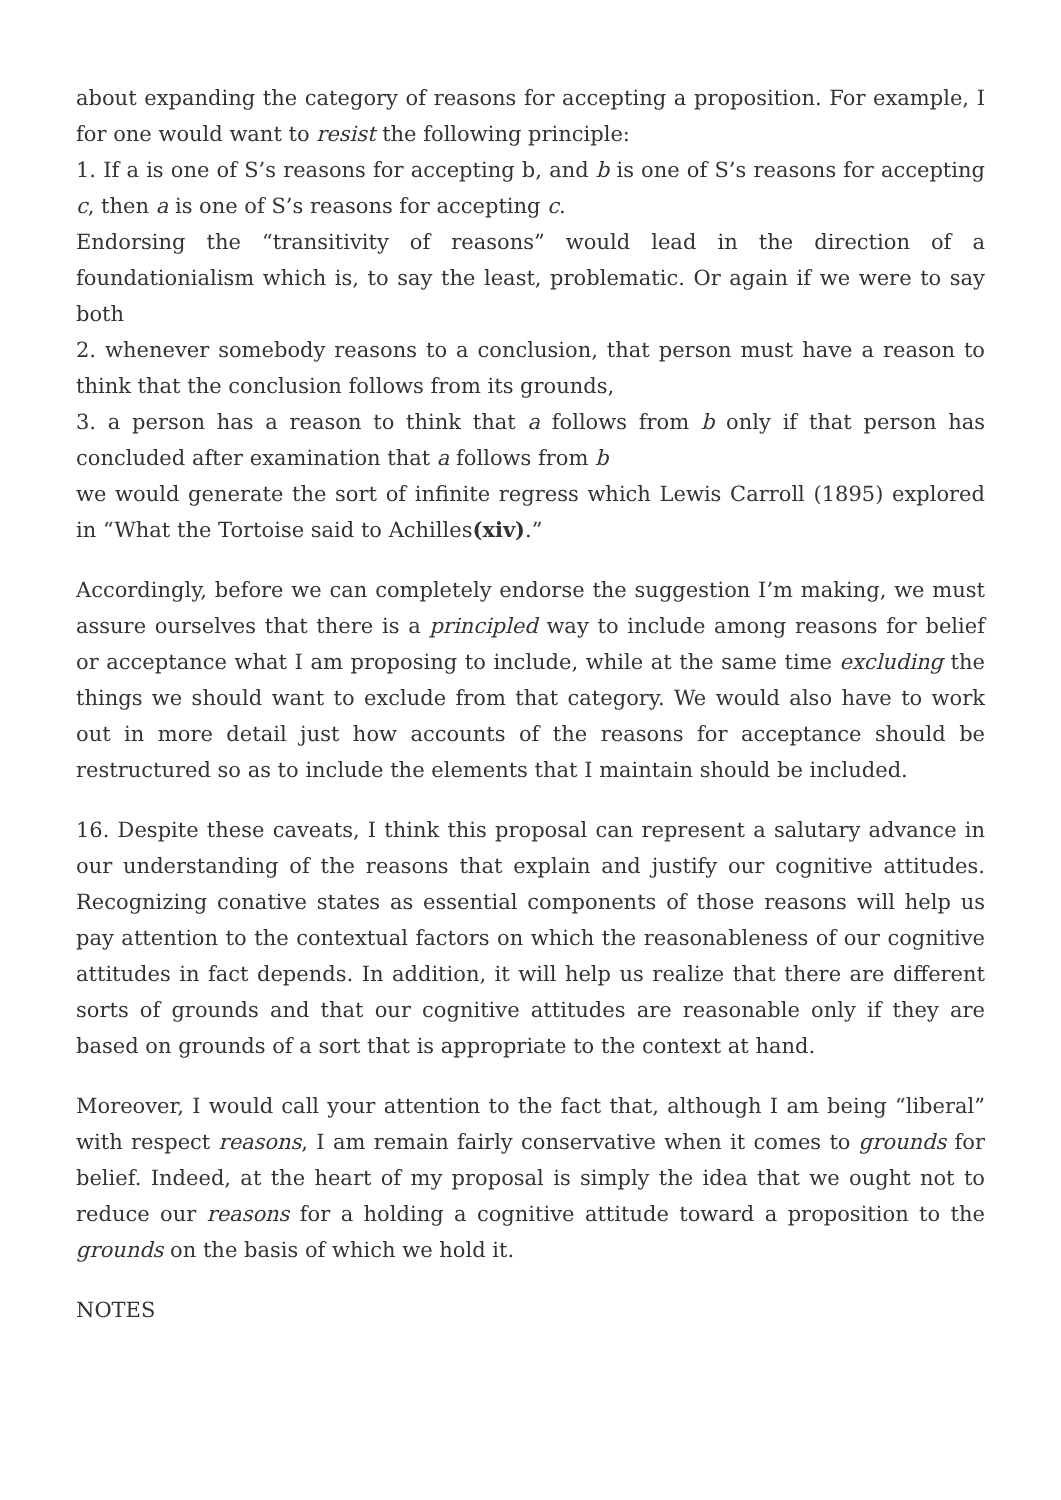about expanding the category of reasons for accepting a proposition. For example, I for one would want to resist the following principle:
1. If a is one of S’s reasons for accepting b, and b is one of S’s reasons for accepting c, then a is one of S’s reasons for accepting c.
Endorsing the “transitivity of reasons” would lead in the direction of a foundationialism which is, to say the least, problematic. Or again if we were to say both
2. whenever somebody reasons to a conclusion, that person must have a reason to think that the conclusion follows from its grounds,
3. a person has a reason to think that a follows from b only if that person has concluded after examination that a follows from b
we would generate the sort of infinite regress which Lewis Carroll (1895) explored in “What the Tortoise said to Achilles(xiv).”
Accordingly, before we can completely endorse the suggestion I’m making, we must assure ourselves that there is a principled way to include among reasons for belief or acceptance what I am proposing to include, while at the same time excluding the things we should want to exclude from that category. We would also have to work out in more detail just how accounts of the reasons for acceptance should be restructured so as to include the elements that I maintain should be included.
16. Despite these caveats, I think this proposal can represent a salutary advance in our understanding of the reasons that explain and justify our cognitive attitudes. Recognizing conative states as essential components of those reasons will help us pay attention to the contextual factors on which the reasonableness of our cognitive attitudes in fact depends. In addition, it will help us realize that there are different sorts of grounds and that our cognitive attitudes are reasonable only if they are based on grounds of a sort that is appropriate to the context at hand.
Moreover, I would call your attention to the fact that, although I am being “liberal” with respect reasons, I am remain fairly conservative when it comes to grounds for belief. Indeed, at the heart of my proposal is simply the idea that we ought not to reduce our reasons for a holding a cognitive attitude toward a proposition to the grounds on the basis of which we hold it.
NOTES